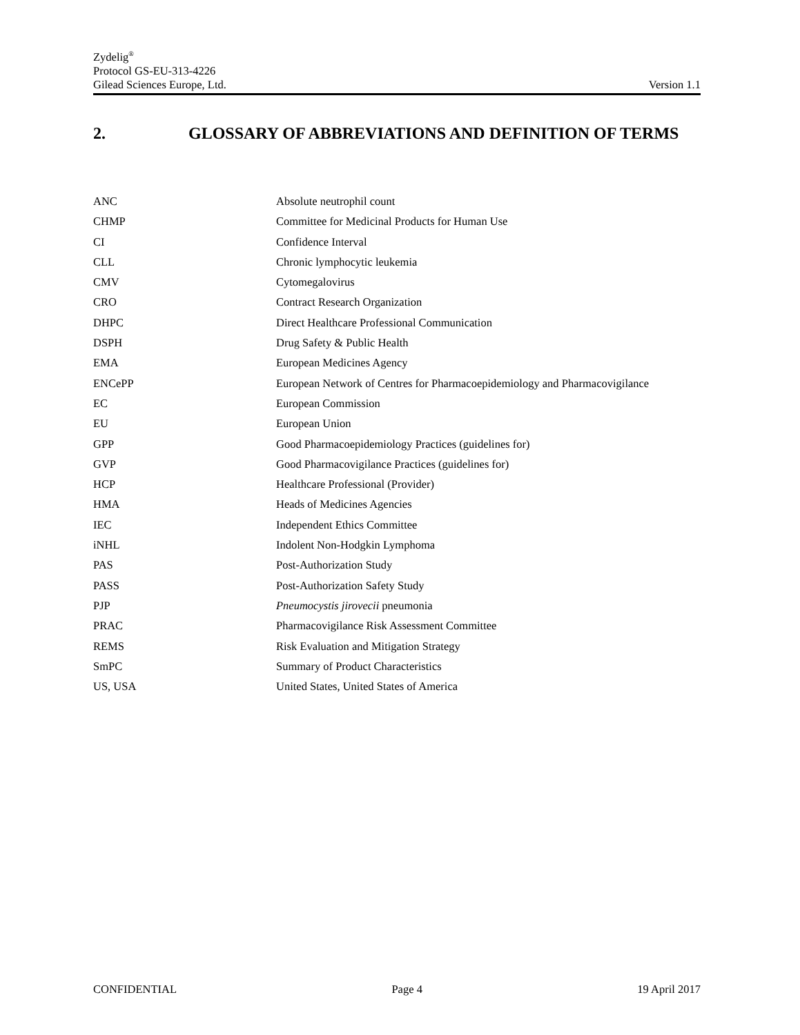Zydelig<sup>®</sup>
Protocol GS-EU-313-4226
Gilead Sciences Europe, Ltd. Version 1.1
2. GLOSSARY OF ABBREVIATIONS AND DEFINITION OF TERMS
| ANC | Absolute neutrophil count |
| CHMP | Committee for Medicinal Products for Human Use |
| CI | Confidence Interval |
| CLL | Chronic lymphocytic leukemia |
| CMV | Cytomegalovirus |
| CRO | Contract Research Organization |
| DHPC | Direct Healthcare Professional Communication |
| DSPH | Drug Safety & Public Health |
| EMA | European Medicines Agency |
| ENCePP | European Network of Centres for Pharmacoepidemiology and Pharmacovigilance |
| EC | European Commission |
| EU | European Union |
| GPP | Good Pharmacoepidemiology Practices (guidelines for) |
| GVP | Good Pharmacovigilance Practices (guidelines for) |
| HCP | Healthcare Professional (Provider) |
| HMA | Heads of Medicines Agencies |
| IEC | Independent Ethics Committee |
| iNHL | Indolent Non-Hodgkin Lymphoma |
| PAS | Post-Authorization Study |
| PASS | Post-Authorization Safety Study |
| PJP | Pneumocystis jirovecii pneumonia |
| PRAC | Pharmacovigilance Risk Assessment Committee |
| REMS | Risk Evaluation and Mitigation Strategy |
| SmPC | Summary of Product Characteristics |
| US, USA | United States, United States of America |
CONFIDENTIAL Page 4 19 April 2017